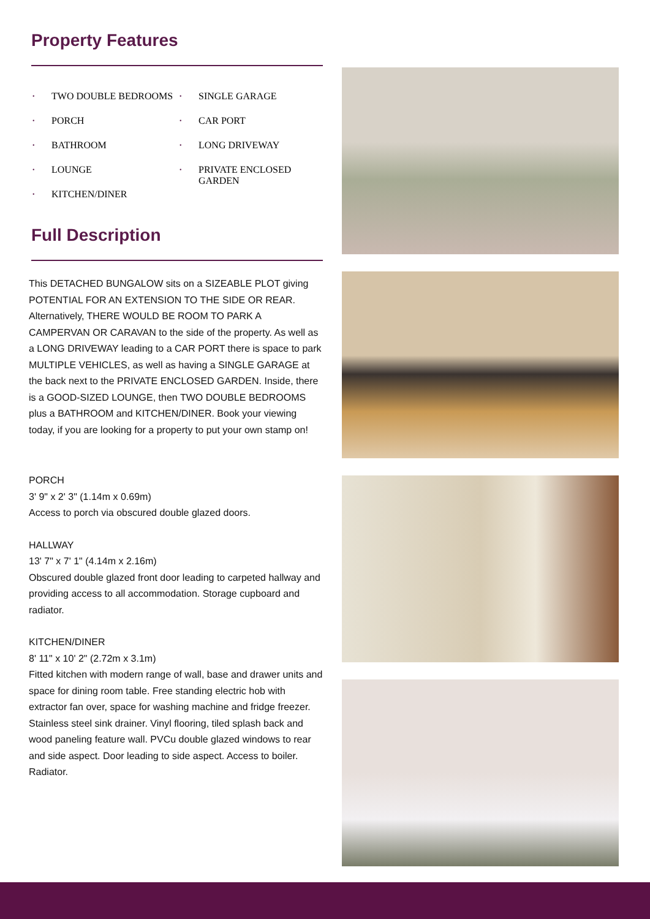Property Features
• TWO DOUBLE BEDROOMS
• PORCH
• BATHROOM
• LOUNGE
• KITCHEN/DINER
• SINGLE GARAGE
• CAR PORT
• LONG DRIVEWAY
• PRIVATE ENCLOSED GARDEN
Full Description
This DETACHED BUNGALOW sits on a SIZEABLE PLOT giving POTENTIAL FOR AN EXTENSION TO THE SIDE OR REAR. Alternatively, THERE WOULD BE ROOM TO PARK A CAMPERVAN OR CARAVAN to the side of the property. As well as a LONG DRIVEWAY leading to a CAR PORT there is space to park MULTIPLE VEHICLES, as well as having a SINGLE GARAGE at the back next to the PRIVATE ENCLOSED GARDEN. Inside, there is a GOOD-SIZED LOUNGE, then TWO DOUBLE BEDROOMS plus a BATHROOM and KITCHEN/DINER. Book your viewing today, if you are looking for a property to put your own stamp on!
PORCH
3' 9" x 2' 3" (1.14m x 0.69m)
Access to porch via obscured double glazed doors.
HALLWAY
13' 7" x 7' 1" (4.14m x 2.16m)
Obscured double glazed front door leading to carpeted hallway and providing access to all accommodation. Storage cupboard and radiator.
KITCHEN/DINER
8' 11" x 10' 2" (2.72m x 3.1m)
Fitted kitchen with modern range of wall, base and drawer units and space for dining room table. Free standing electric hob with extractor fan over, space for washing machine and fridge freezer. Stainless steel sink drainer. Vinyl flooring, tiled splash back and wood paneling feature wall. PVCu double glazed windows to rear and side aspect. Door leading to side aspect. Access to boiler. Radiator.